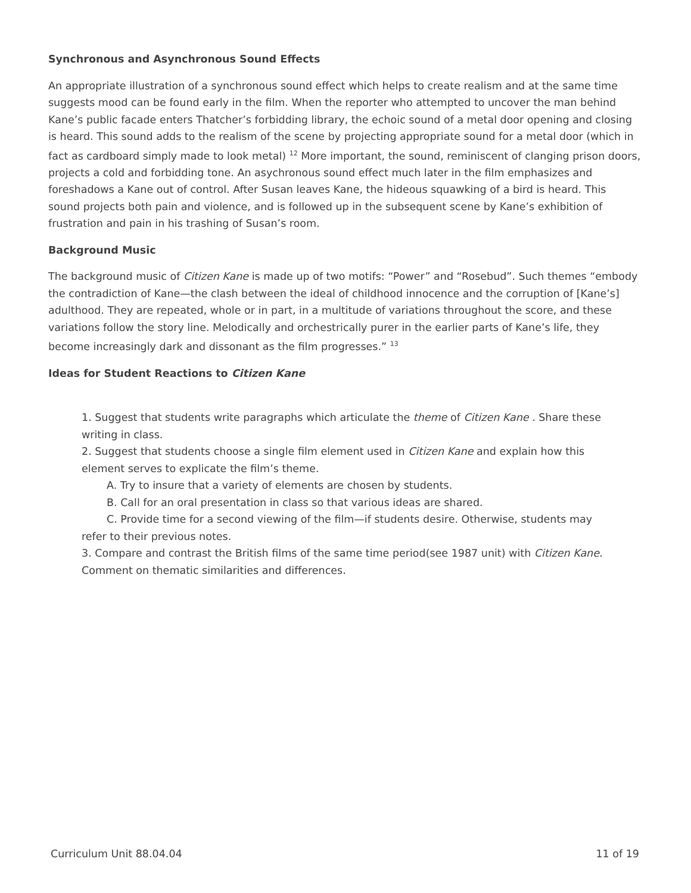Synchronous and Asynchronous Sound Effects
An appropriate illustration of a synchronous sound effect which helps to create realism and at the same time suggests mood can be found early in the film. When the reporter who attempted to uncover the man behind Kane’s public facade enters Thatcher’s forbidding library, the echoic sound of a metal door opening and closing is heard. This sound adds to the realism of the scene by projecting appropriate sound for a metal door (which in fact as cardboard simply made to look metal) <sup>12</sup> More important, the sound, reminiscent of clanging prison doors, projects a cold and forbidding tone. An asychronous sound effect much later in the film emphasizes and foreshadows a Kane out of control. After Susan leaves Kane, the hideous squawking of a bird is heard. This sound projects both pain and violence, and is followed up in the subsequent scene by Kane’s exhibition of frustration and pain in his trashing of Susan’s room.
Background Music
The background music of Citizen Kane is made up of two motifs: “Power” and “Rosebud”. Such themes “embody the contradiction of Kane—the clash between the ideal of childhood innocence and the corruption of [Kane’s] adulthood. They are repeated, whole or in part, in a multitude of variations throughout the score, and these variations follow the story line. Melodically and orchestrically purer in the earlier parts of Kane’s life, they become increasingly dark and dissonant as the film progresses.” <sup>13</sup>
Ideas for Student Reactions to Citizen Kane
1. Suggest that students write paragraphs which articulate the theme of Citizen Kane . Share these writing in class.
2. Suggest that students choose a single film element used in Citizen Kane and explain how this element serves to explicate the film’s theme.
A. Try to insure that a variety of elements are chosen by students.
B. Call for an oral presentation in class so that various ideas are shared.
C. Provide time for a second viewing of the film—if students desire. Otherwise, students may refer to their previous notes.
3. Compare and contrast the British films of the same time period(see 1987 unit) with Citizen Kane. Comment on thematic similarities and differences.
Curriculum Unit 88.04.04 11 of 19